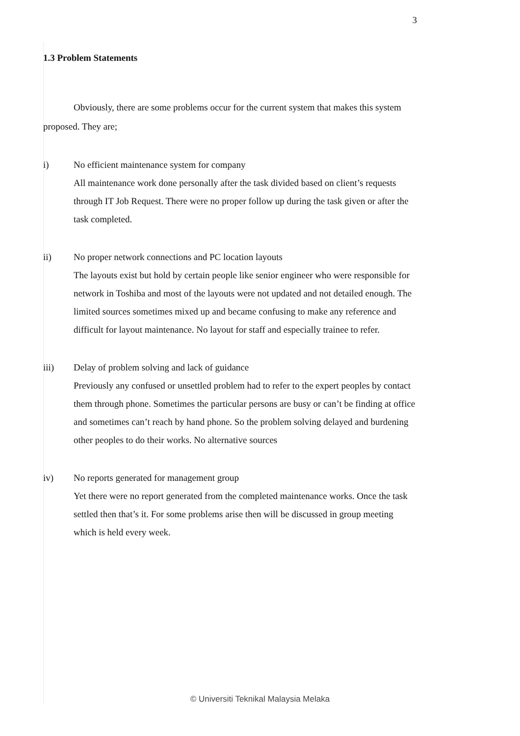3
1.3 Problem Statements
Obviously, there are some problems occur for the current system that makes this system proposed. They are;
i) No efficient maintenance system for company
All maintenance work done personally after the task divided based on client’s requests through IT Job Request. There were no proper follow up during the task given or after the task completed.
ii) No proper network connections and PC location layouts
The layouts exist but hold by certain people like senior engineer who were responsible for network in Toshiba and most of the layouts were not updated and not detailed enough. The limited sources sometimes mixed up and became confusing to make any reference and difficult for layout maintenance. No layout for staff and especially trainee to refer.
iii) Delay of problem solving and lack of guidance
Previously any confused or unsettled problem had to refer to the expert peoples by contact them through phone. Sometimes the particular persons are busy or can’t be finding at office and sometimes can’t reach by hand phone. So the problem solving delayed and burdening other peoples to do their works. No alternative sources
iv) No reports generated for management group
Yet there were no report generated from the completed maintenance works. Once the task settled then that’s it. For some problems arise then will be discussed in group meeting which is held every week.
© Universiti Teknikal Malaysia Melaka